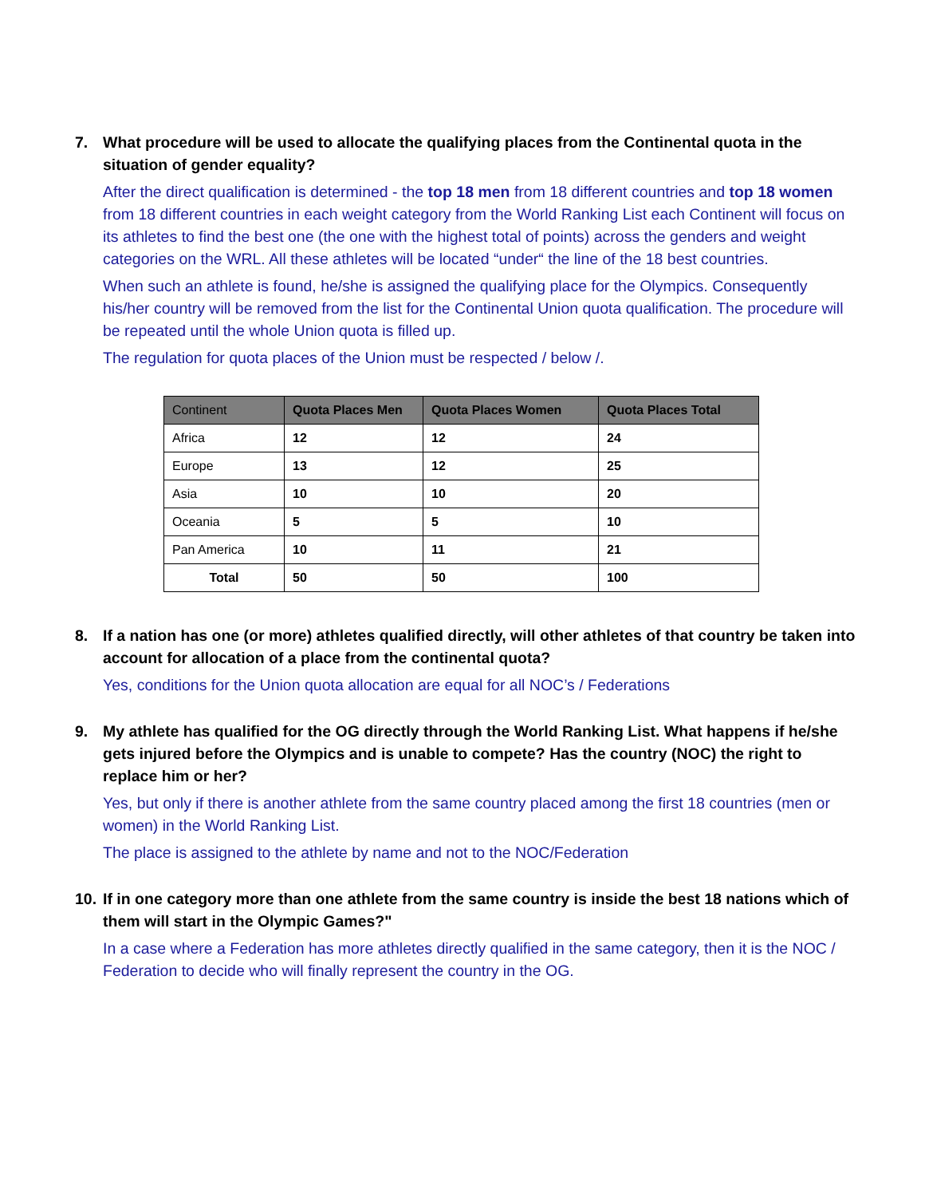7. What procedure will be used to allocate the qualifying places from the Continental quota in the situation of gender equality?
After the direct qualification is determined - the top 18 men from 18 different countries and top 18 women from 18 different countries in each weight category from the World Ranking List each Continent will focus on its athletes to find the best one (the one with the highest total of points) across the genders and weight categories on the WRL. All these athletes will be located “under“ the line of the 18 best countries.
When such an athlete is found, he/she is assigned the qualifying place for the Olympics. Consequently his/her country will be removed from the list for the Continental Union quota qualification. The procedure will be repeated until the whole Union quota is filled up.
The regulation for quota places of the Union must be respected / below /.
| Continent | Quota Places Men | Quota Places Women | Quota Places Total |
| --- | --- | --- | --- |
| Africa | 12 | 12 | 24 |
| Europe | 13 | 12 | 25 |
| Asia | 10 | 10 | 20 |
| Oceania | 5 | 5 | 10 |
| Pan America | 10 | 11 | 21 |
| Total | 50 | 50 | 100 |
8. If a nation has one (or more) athletes qualified directly, will other athletes of that country be taken into account for allocation of a place from the continental quota?
Yes, conditions for the Union quota allocation are equal for all NOC’s / Federations
9. My athlete has qualified for the OG directly through the World Ranking List. What happens if he/she gets injured before the Olympics and is unable to compete? Has the country (NOC) the right to replace him or her?
Yes, but only if there is another athlete from the same country placed among the first 18 countries (men or women) in the World Ranking List.
The place is assigned to the athlete by name and not to the NOC/Federation
10. If in one category more than one athlete from the same country is inside the best 18 nations which of them will start in the Olympic Games?"
In a case where a Federation has more athletes directly qualified in the same category, then it is the NOC / Federation to decide who will finally represent the country in the OG.